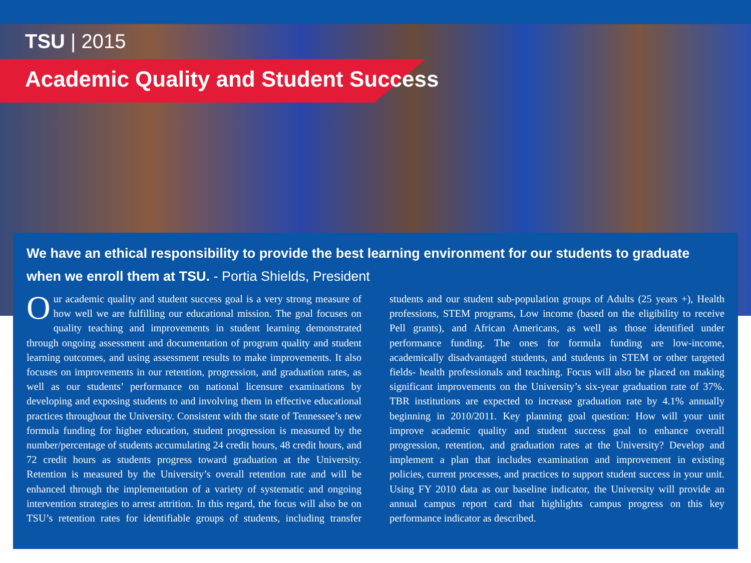TSU | 2015
Academic Quality and Student Success
We have an ethical responsibility to provide the best learning environment for our students to graduate when we enroll them at TSU. - Portia Shields, President
Our academic quality and student success goal is a very strong measure of how well we are fulfilling our educational mission. The goal focuses on quality teaching and improvements in student learning demonstrated through ongoing assessment and documentation of program quality and student learning outcomes, and using assessment results to make improvements. It also focuses on improvements in our retention, progression, and graduation rates, as well as our students’ performance on national licensure examinations by developing and exposing students to and involving them in effective educational practices throughout the University. Consistent with the state of Tennessee’s new formula funding for higher education, student progression is measured by the number/percentage of students accumulating 24 credit hours, 48 credit hours, and 72 credit hours as students progress toward graduation at the University. Retention is measured by the University’s overall retention rate and will be enhanced through the implementation of a variety of systematic and ongoing intervention strategies to arrest attrition. In this regard, the focus will also be on TSU’s retention rates for identifiable groups of students, including transfer students and our student sub-population groups of Adults (25 years +), Health professions, STEM programs, Low income (based on the eligibility to receive Pell grants), and African Americans, as well as those identified under performance funding. The ones for formula funding are low-income, academically disadvantaged students, and students in STEM or other targeted fields- health professionals and teaching. Focus will also be placed on making significant improvements on the University’s six-year graduation rate of 37%. TBR institutions are expected to increase graduation rate by 4.1% annually beginning in 2010/2011. Key planning goal question: How will your unit improve academic quality and student success goal to enhance overall progression, retention, and graduation rates at the University? Develop and implement a plan that includes examination and improvement in existing policies, current processes, and practices to support student success in your unit. Using FY 2010 data as our baseline indicator, the University will provide an annual campus report card that highlights campus progress on this key performance indicator as described.